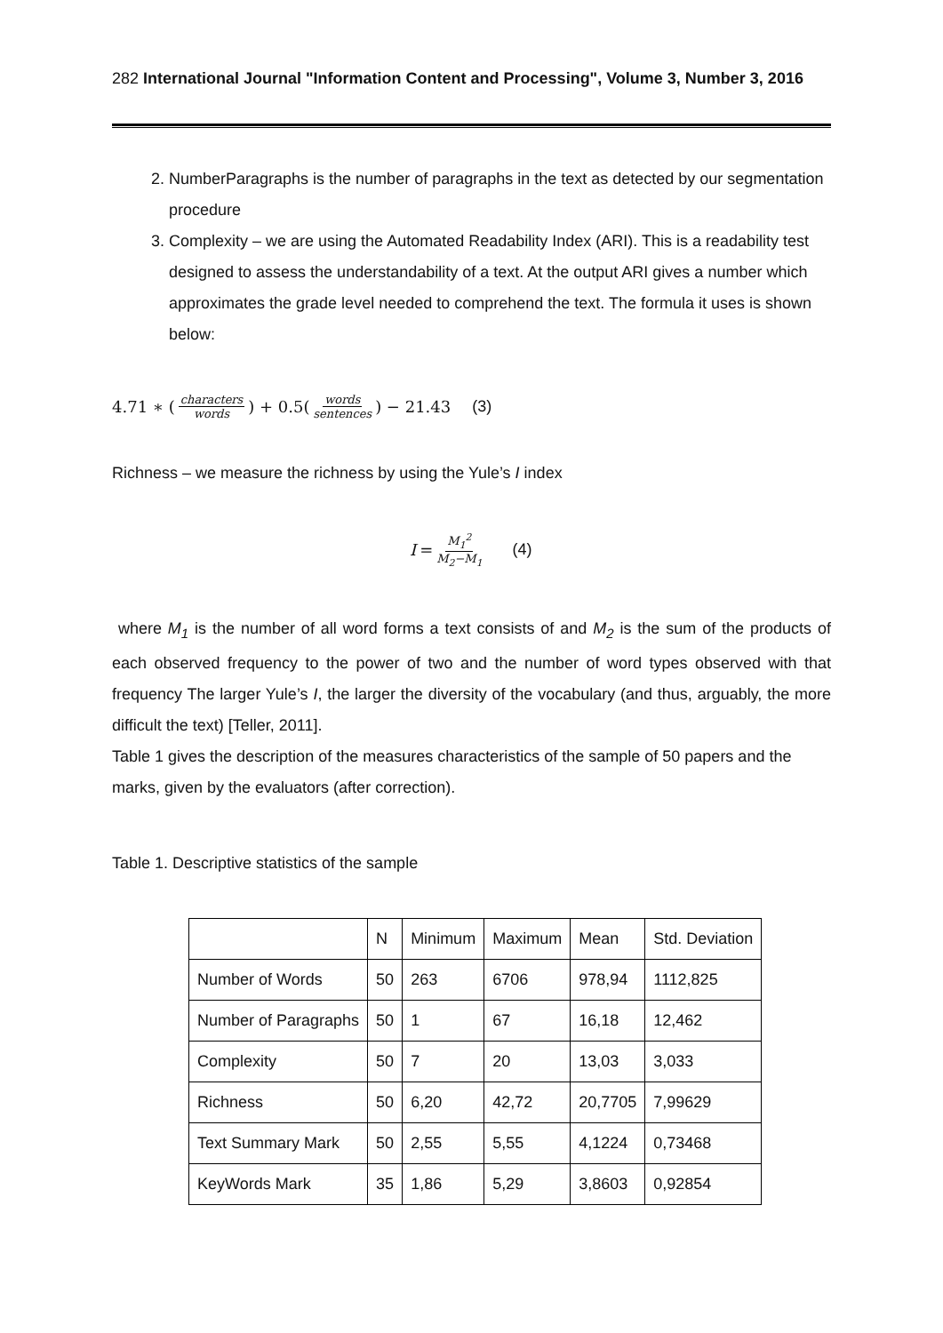282 International Journal "Information Content and Processing", Volume 3, Number 3, 2016
2. NumberParagraphs is the number of paragraphs in the text as detected by our segmentation procedure
3. Complexity – we are using the Automated Readability Index (ARI). This is a readability test designed to assess the understandability of a text. At the output ARI gives a number which approximates the grade level needed to comprehend the text. The formula it uses is shown below:
4.71 ∗ (characters words) + 0.5(words sentences) − 21.43 (3)
Richness – we measure the richness by using the Yule’s I index
I = M<sub>1</sub><sup>2</sup> M<sub>2</sub>−M<sub>1</sub> (4)
where M<sub>1</sub> is the number of all word forms a text consists of and M<sub>2</sub> is the sum of the products of each observed frequency to the power of two and the number of word types observed with that frequency The larger Yule’s I, the larger the diversity of the vocabulary (and thus, arguably, the more difficult the text) [Teller, 2011].
Table 1 gives the description of the measures characteristics of the sample of 50 papers and the marks, given by the evaluators (after correction).
Table 1. Descriptive statistics of the sample
| | N | Minimum | Maximum | Mean | Std. Deviation |
| --- | --- | --- | --- | --- | --- |
| Number of Words | 50 | 263 | 6706 | 978,94 | 1112,825 |
| Number of Paragraphs | 50 | 1 | 67 | 16,18 | 12,462 |
| Complexity | 50 | 7 | 20 | 13,03 | 3,033 |
| Richness | 50 | 6,20 | 42,72 | 20,7705 | 7,99629 |
| Text Summary Mark | 50 | 2,55 | 5,55 | 4,1224 | 0,73468 |
| KeyWords Mark | 35 | 1,86 | 5,29 | 3,8603 | 0,92854 |